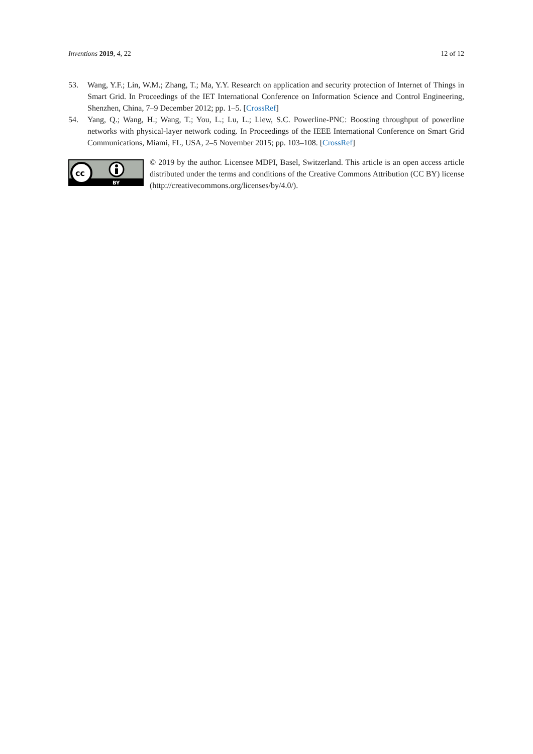Inventions 2019, 4, 22 12 of 12
53. Wang, Y.F.; Lin, W.M.; Zhang, T.; Ma, Y.Y. Research on application and security protection of Internet of Things in Smart Grid. In Proceedings of the IET International Conference on Information Science and Control Engineering, Shenzhen, China, 7–9 December 2012; pp. 1–5. [CrossRef]
54. Yang, Q.; Wang, H.; Wang, T.; You, L.; Lu, L.; Liew, S.C. Powerline-PNC: Boosting throughput of powerline networks with physical-layer network coding. In Proceedings of the IEEE International Conference on Smart Grid Communications, Miami, FL, USA, 2–5 November 2015; pp. 103–108. [CrossRef]
cc
BY
© 2019 by the author. Licensee MDPI, Basel, Switzerland. This article is an open access article distributed under the terms and conditions of the Creative Commons Attribution (CC BY) license (http://creativecommons.org/licenses/by/4.0/).